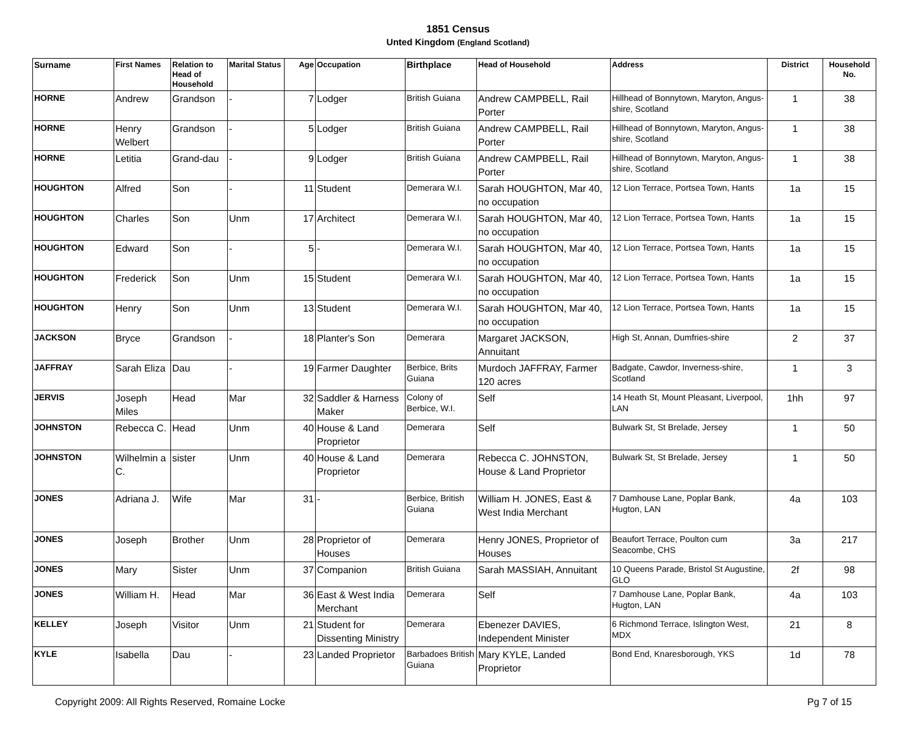1851 Census
Unted Kingdom (England Scotland)
| Surname | First Names | Relation to Head of Household | Marital Status | Age | Occupation | Birthplace | Head of Household | Address | District | Household No. |
| --- | --- | --- | --- | --- | --- | --- | --- | --- | --- | --- |
| HORNE | Andrew | Grandson | - | 7 | Lodger | British Guiana | Andrew CAMPBELL, Rail Porter | Hillhead of Bonnytown, Maryton, Angus-shire, Scotland | 1 | 38 |
| HORNE | Henry Welbert | Grandson | - | 5 | Lodger | British Guiana | Andrew CAMPBELL, Rail Porter | Hillhead of Bonnytown, Maryton, Angus-shire, Scotland | 1 | 38 |
| HORNE | Letitia | Grand-dau | - | 9 | Lodger | British Guiana | Andrew CAMPBELL, Rail Porter | Hillhead of Bonnytown, Maryton, Angus-shire, Scotland | 1 | 38 |
| HOUGHTON | Alfred | Son | - | 11 | Student | Demerara W.I. | Sarah HOUGHTON, Mar 40, no occupation | 12 Lion Terrace, Portsea Town, Hants | 1a | 15 |
| HOUGHTON | Charles | Son | Unm | 17 | Architect | Demerara W.I. | Sarah HOUGHTON, Mar 40, no occupation | 12 Lion Terrace, Portsea Town, Hants | 1a | 15 |
| HOUGHTON | Edward | Son | - | 5 | - | Demerara W.I. | Sarah HOUGHTON, Mar 40, no occupation | 12 Lion Terrace, Portsea Town, Hants | 1a | 15 |
| HOUGHTON | Frederick | Son | Unm | 15 | Student | Demerara W.I. | Sarah HOUGHTON, Mar 40, no occupation | 12 Lion Terrace, Portsea Town, Hants | 1a | 15 |
| HOUGHTON | Henry | Son | Unm | 13 | Student | Demerara W.I. | Sarah HOUGHTON, Mar 40, no occupation | 12 Lion Terrace, Portsea Town, Hants | 1a | 15 |
| JACKSON | Bryce | Grandson | - | 18 | Planter's Son | Demerara | Margaret JACKSON, Annuitant | High St, Annan, Dumfries-shire | 2 | 37 |
| JAFFRAY | Sarah Eliza | Dau | - | 19 | Farmer Daughter | Berbice, Brits Guiana | Murdoch JAFFRAY, Farmer 120 acres | Badgate, Cawdor, Inverness-shire, Scotland | 1 | 3 |
| JERVIS | Joseph Miles | Head | Mar | 32 | Saddler & Harness Maker | Colony of Berbice, W.I. | Self | 14 Heath St, Mount Pleasant, Liverpool, LAN | 1hh | 97 |
| JOHNSTON | Rebecca C. | Head | Unm | 40 | House & Land Proprietor | Demerara | Self | Bulwark St, St Brelade, Jersey | 1 | 50 |
| JOHNSTON | Wilhelmin a C. | sister | Unm | 40 | House & Land Proprietor | Demerara | Rebecca C. JOHNSTON, House & Land Proprietor | Bulwark St, St Brelade, Jersey | 1 | 50 |
| JONES | Adriana J. | Wife | Mar | 31 | - | Berbice, British Guiana | William H. JONES, East & West India Merchant | 7 Damhouse Lane, Poplar Bank, Hugton, LAN | 4a | 103 |
| JONES | Joseph | Brother | Unm | 28 | Proprietor of Houses | Demerara | Henry JONES, Proprietor of Houses | Beaufort Terrace, Poulton cum Seacombe, CHS | 3a | 217 |
| JONES | Mary | Sister | Unm | 37 | Companion | British Guiana | Sarah MASSIAH, Annuitant | 10 Queens Parade, Bristol St Augustine, GLO | 2f | 98 |
| JONES | William H. | Head | Mar | 36 | East & West India Merchant | Demerara | Self | 7 Damhouse Lane, Poplar Bank, Hugton, LAN | 4a | 103 |
| KELLEY | Joseph | Visitor | Unm | 21 | Student for Dissenting Ministry | Demerara | Ebenezer DAVIES, Independent Minister | 6 Richmond Terrace, Islington West, MDX | 21 | 8 |
| KYLE | Isabella | Dau | - | 23 | Landed Proprietor | Barbadoes British Guiana | Mary KYLE, Landed Proprietor | Bond End, Knaresborough, YKS | 1d | 78 |
Copyright 2009: All Rights Reserved, Romaine Locke Pg 7 of 15